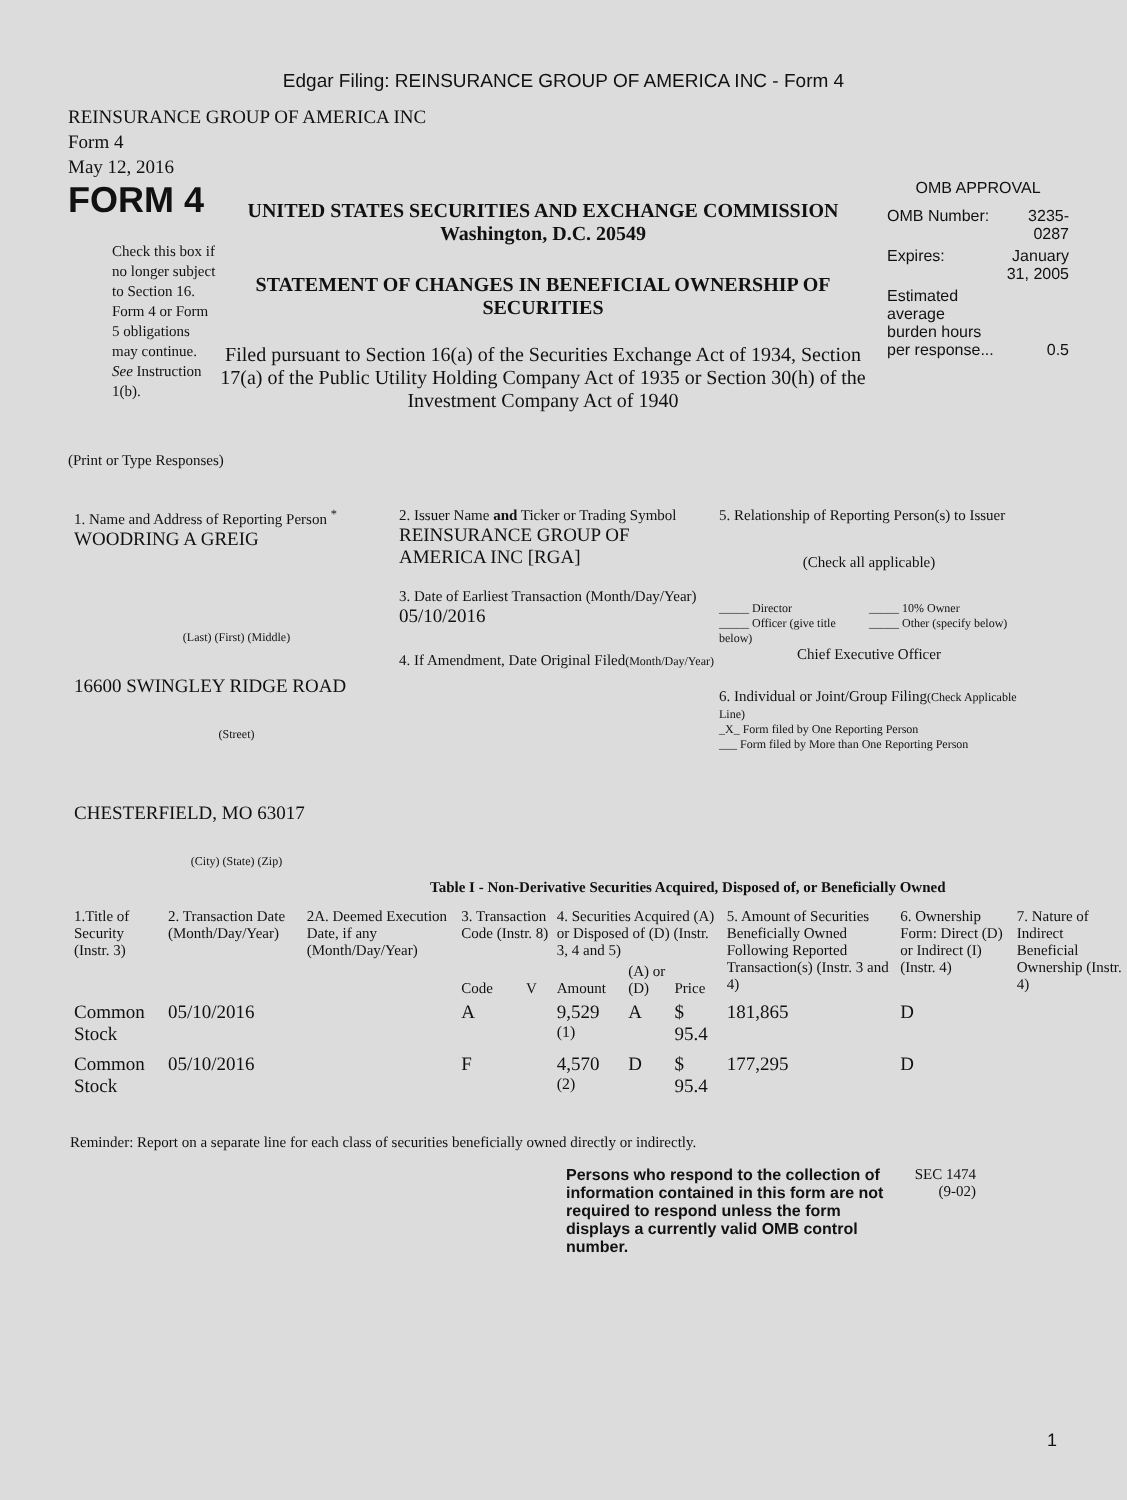Edgar Filing: REINSURANCE GROUP OF AMERICA INC - Form 4
REINSURANCE GROUP OF AMERICA INC
Form 4
May 12, 2016
FORM 4
Check this box if no longer subject to Section 16. Form 4 or Form 5 obligations may continue. See Instruction 1(b).
UNITED STATES SECURITIES AND EXCHANGE COMMISSION
Washington, D.C. 20549
STATEMENT OF CHANGES IN BENEFICIAL OWNERSHIP OF SECURITIES
Filed pursuant to Section 16(a) of the Securities Exchange Act of 1934, Section 17(a) of the Public Utility Holding Company Act of 1935 or Section 30(h) of the Investment Company Act of 1940
OMB APPROVAL
| OMB Number: | 3235-0287 |
| Expires: | January 31, 2005 |
| Estimated average burden hours per response... | 0.5 |
(Print or Type Responses)
1. Name and Address of Reporting Person <sup>*</sup>
WOODRING A GREIG
(Last) (First) (Middle)
16600 SWINGLEY RIDGE ROAD
(Street)
CHESTERFIELD, MO 63017
(City) (State) (Zip)
2. Issuer Name and Ticker or Trading Symbol
REINSURANCE GROUP OF AMERICA INC [RGA]
3. Date of Earliest Transaction (Month/Day/Year)
05/10/2016
4. If Amendment, Date Original Filed(Month/Day/Year)
5. Relationship of Reporting Person(s) to Issuer
(Check all applicable)
_____ Director _____ 10% Owner _____ Officer (give title below) _____ Other (specify below)
Chief Executive Officer
6. Individual or Joint/Group Filing(Check Applicable Line)
_X_ Form filed by One Reporting Person
___ Form filed by More than One Reporting Person
Table I - Non-Derivative Securities Acquired, Disposed of, or Beneficially Owned
| 1.Title of Security (Instr. 3) | 2. Transaction Date (Month/Day/Year) | 2A. Deemed Execution Date, if any (Month/Day/Year) | 3. Transaction Code (Instr. 8) | | 4. Securities Acquired (A) or Disposed of (D) (Instr. 3, 4 and 5) | | | 5. Amount of Securities Beneficially Owned Following Reported Transaction(s) (Instr. 3 and 4) | 6. Ownership Form: Direct (D) or Indirect (I) (Instr. 4) | 7. Nature of Indirect Beneficial Ownership (Instr. 4) |
| --- | --- | --- | --- | --- | --- | --- | --- | --- | --- | --- |
| | | | Code | V | Amount | (A) or (D) | Price | | | |
| Common Stock | 05/10/2016 | | A | | 9,529 <sup>(1)</sup> | A | $ 95.4 | 181,865 | D | |
| Common Stock | 05/10/2016 | | F | | 4,570 <sup>(2)</sup> | D | $ 95.4 | 177,295 | D | |
Reminder: Report on a separate line for each class of securities beneficially owned directly or indirectly.
Persons who respond to the collection of information contained in this form are not required to respond unless the form displays a currently valid OMB control number.
SEC 1474 (9-02)
1